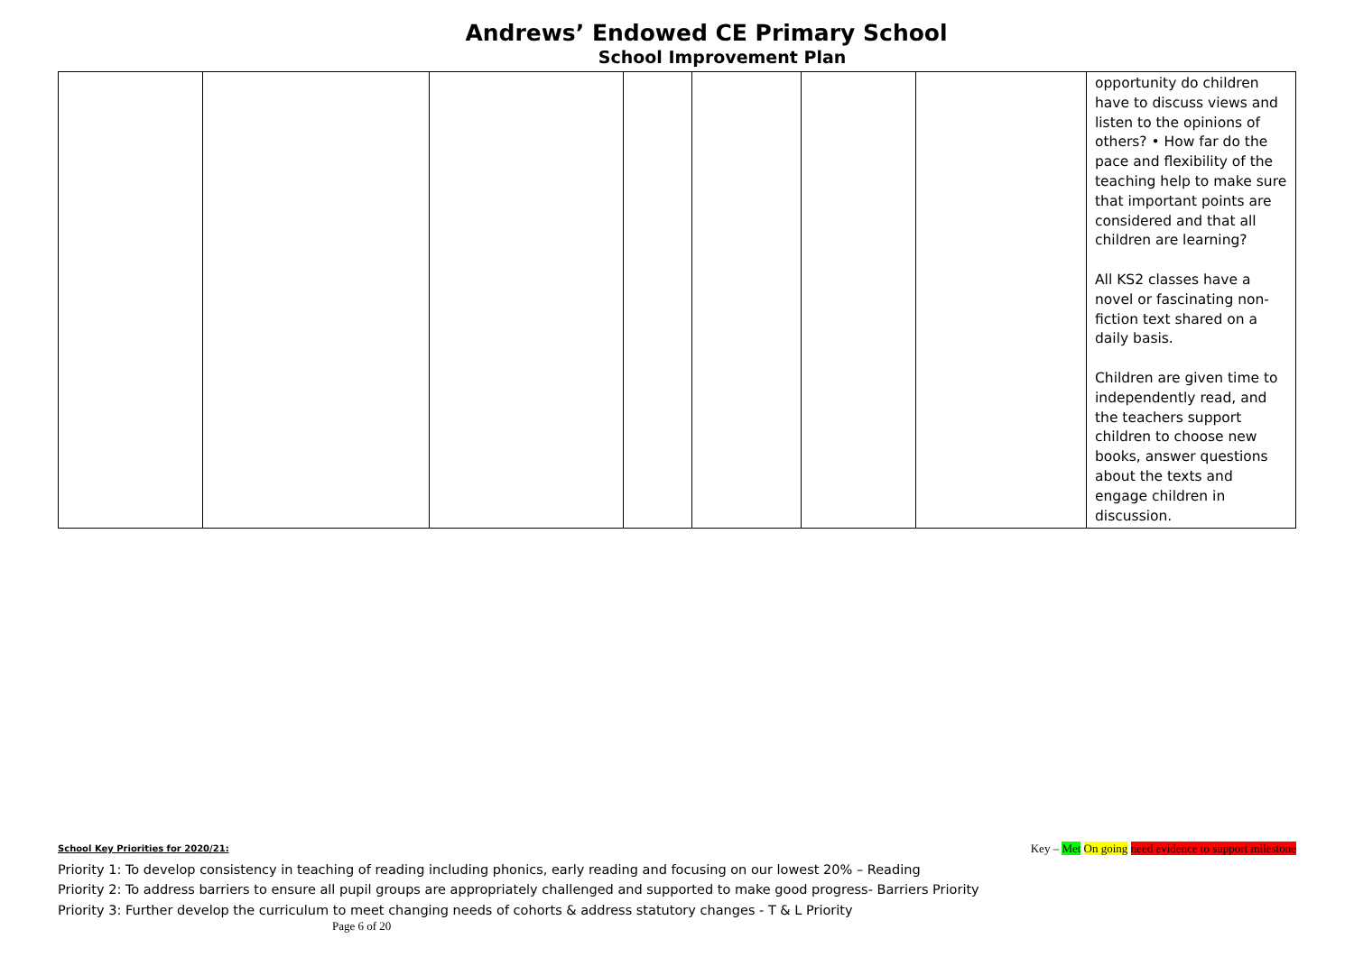Andrews’ Endowed CE Primary School
School Improvement Plan
| | | | | | | | opportunity do children have to discuss views and listen to the opinions of others? • How far do the pace and flexibility of the teaching help to make sure that important points are considered and that all children are learning? All KS2 classes have a novel or fascinating non-fiction text shared on a daily basis. Children are given time to independently read, and the teachers support children to choose new books, answer questions about the texts and engage children in discussion. |
School Key Priorities for 2020/21: Key – Met On going need evidence to support milestone
Priority 1: To develop consistency in teaching of reading including phonics, early reading and focusing on our lowest 20% – Reading
Priority 2: To address barriers to ensure all pupil groups are appropriately challenged and supported to make good progress- Barriers Priority
Priority 3: Further develop the curriculum to meet changing needs of cohorts & address statutory changes - T & L Priority
Page 6 of 20